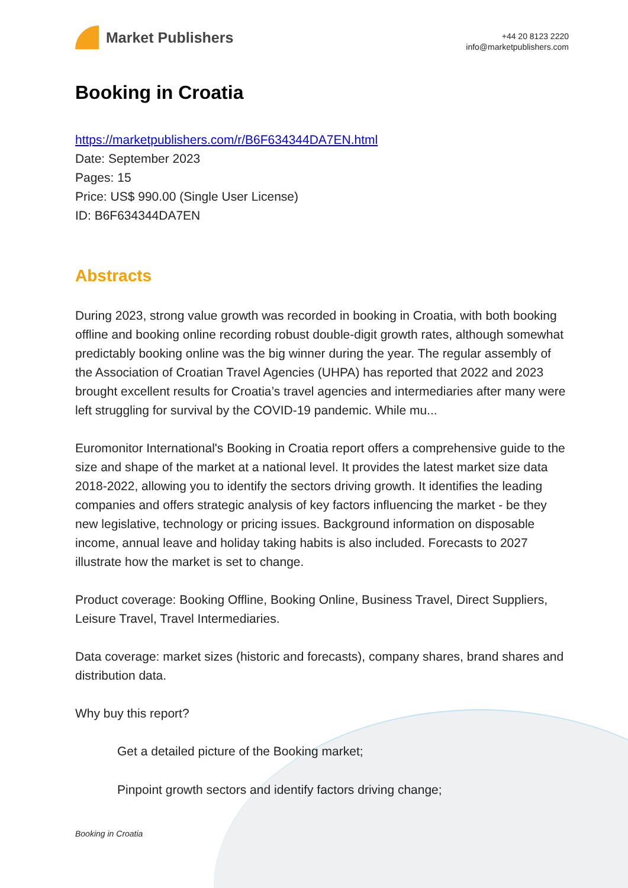Market Publishers
+44 20 8123 2220
info@marketpublishers.com
Booking in Croatia
https://marketpublishers.com/r/B6F634344DA7EN.html
Date: September 2023
Pages: 15
Price: US$ 990.00 (Single User License)
ID: B6F634344DA7EN
Abstracts
During 2023, strong value growth was recorded in booking in Croatia, with both booking offline and booking online recording robust double-digit growth rates, although somewhat predictably booking online was the big winner during the year. The regular assembly of the Association of Croatian Travel Agencies (UHPA) has reported that 2022 and 2023 brought excellent results for Croatia’s travel agencies and intermediaries after many were left struggling for survival by the COVID-19 pandemic. While mu...
Euromonitor International's Booking in Croatia report offers a comprehensive guide to the size and shape of the market at a national level. It provides the latest market size data 2018-2022, allowing you to identify the sectors driving growth. It identifies the leading companies and offers strategic analysis of key factors influencing the market - be they new legislative, technology or pricing issues. Background information on disposable income, annual leave and holiday taking habits is also included. Forecasts to 2027 illustrate how the market is set to change.
Product coverage: Booking Offline, Booking Online, Business Travel, Direct Suppliers, Leisure Travel, Travel Intermediaries.
Data coverage: market sizes (historic and forecasts), company shares, brand shares and distribution data.
Why buy this report?
Get a detailed picture of the Booking market;
Pinpoint growth sectors and identify factors driving change;
Booking in Croatia